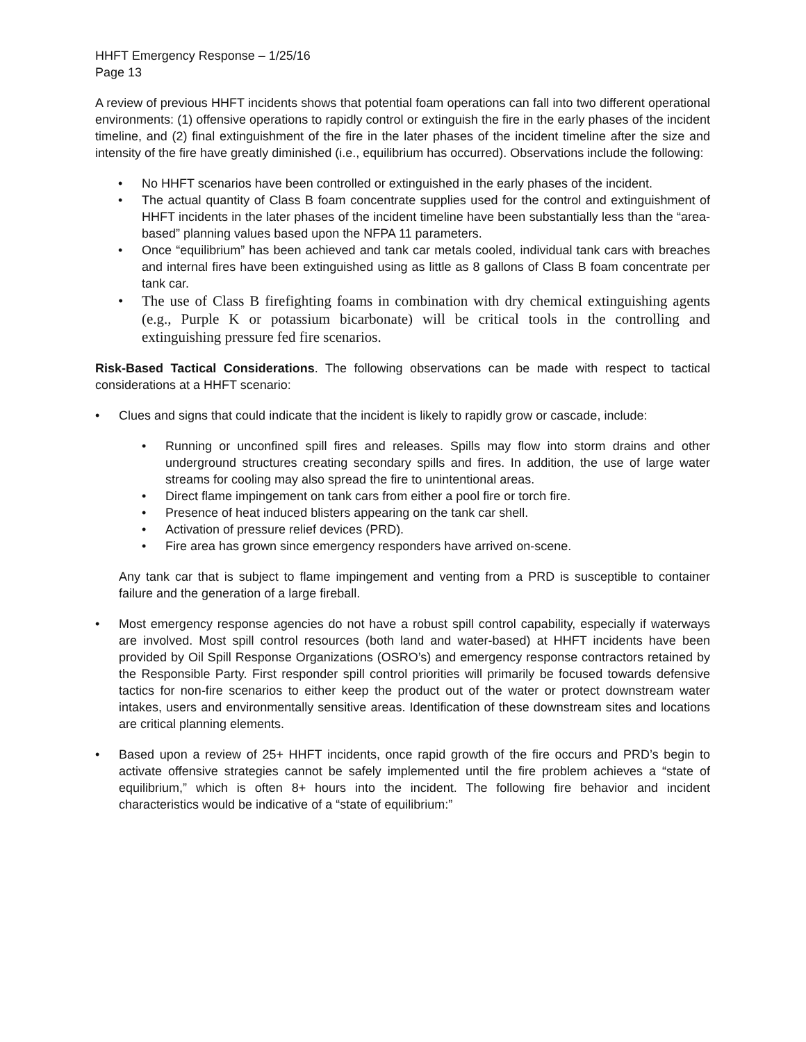HHFT Emergency Response – 1/25/16
Page 13
A review of previous HHFT incidents shows that potential foam operations can fall into two different operational environments: (1) offensive operations to rapidly control or extinguish the fire in the early phases of the incident timeline, and (2) final extinguishment of the fire in the later phases of the incident timeline after the size and intensity of the fire have greatly diminished (i.e., equilibrium has occurred). Observations include the following:
• No HHFT scenarios have been controlled or extinguished in the early phases of the incident.
• The actual quantity of Class B foam concentrate supplies used for the control and extinguishment of HHFT incidents in the later phases of the incident timeline have been substantially less than the “area-based” planning values based upon the NFPA 11 parameters.
• Once “equilibrium” has been achieved and tank car metals cooled, individual tank cars with breaches and internal fires have been extinguished using as little as 8 gallons of Class B foam concentrate per tank car.
• The use of Class B firefighting foams in combination with dry chemical extinguishing agents (e.g., Purple K or potassium bicarbonate) will be critical tools in the controlling and extinguishing pressure fed fire scenarios.
Risk-Based Tactical Considerations. The following observations can be made with respect to tactical considerations at a HHFT scenario:
• Clues and signs that could indicate that the incident is likely to rapidly grow or cascade, include:
• Running or unconfined spill fires and releases. Spills may flow into storm drains and other underground structures creating secondary spills and fires. In addition, the use of large water streams for cooling may also spread the fire to unintentional areas.
• Direct flame impingement on tank cars from either a pool fire or torch fire.
• Presence of heat induced blisters appearing on the tank car shell.
• Activation of pressure relief devices (PRD).
• Fire area has grown since emergency responders have arrived on-scene.
Any tank car that is subject to flame impingement and venting from a PRD is susceptible to container failure and the generation of a large fireball.
• Most emergency response agencies do not have a robust spill control capability, especially if waterways are involved. Most spill control resources (both land and water-based) at HHFT incidents have been provided by Oil Spill Response Organizations (OSRO’s) and emergency response contractors retained by the Responsible Party. First responder spill control priorities will primarily be focused towards defensive tactics for non-fire scenarios to either keep the product out of the water or protect downstream water intakes, users and environmentally sensitive areas. Identification of these downstream sites and locations are critical planning elements.
• Based upon a review of 25+ HHFT incidents, once rapid growth of the fire occurs and PRD’s begin to activate offensive strategies cannot be safely implemented until the fire problem achieves a “state of equilibrium,” which is often 8+ hours into the incident. The following fire behavior and incident characteristics would be indicative of a “state of equilibrium:”